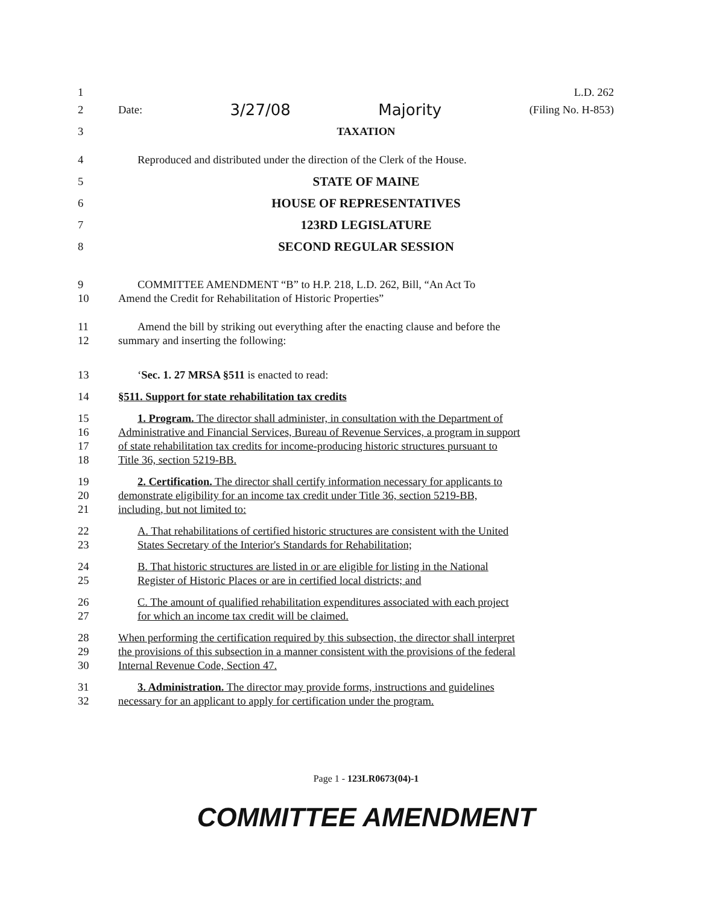1 L.D. 262
2 Date: 3/27/08 Majority (Filing No. H-853)
3 TAXATION
4 Reproduced and distributed under the direction of the Clerk of the House.
5 STATE OF MAINE
6 HOUSE OF REPRESENTATIVES
7 123RD LEGISLATURE
8 SECOND REGULAR SESSION
9 COMMITTEE AMENDMENT “B” to H.P. 218, L.D. 262, Bill, “An Act To
10 Amend the Credit for Rehabilitation of Historic Properties”
11 Amend the bill by striking out everything after the enacting clause and before the
12 summary and inserting the following:
13 ‘Sec. 1. 27 MRSA §511 is enacted to read:
14 §511. Support for state rehabilitation tax credits
15 1. Program. The director shall administer, in consultation with the Department of
16 Administrative and Financial Services, Bureau of Revenue Services, a program in support
17 of state rehabilitation tax credits for income-producing historic structures pursuant to
18 Title 36, section 5219-BB.
19 2. Certification. The director shall certify information necessary for applicants to
20 demonstrate eligibility for an income tax credit under Title 36, section 5219-BB,
21 including, but not limited to:
22 A. That rehabilitations of certified historic structures are consistent with the United
23 States Secretary of the Interior's Standards for Rehabilitation;
24 B. That historic structures are listed in or are eligible for listing in the National
25 Register of Historic Places or are in certified local districts; and
26 C. The amount of qualified rehabilitation expenditures associated with each project
27 for which an income tax credit will be claimed.
28 When performing the certification required by this subsection, the director shall interpret
29 the provisions of this subsection in a manner consistent with the provisions of the federal
30 Internal Revenue Code, Section 47.
31 3. Administration. The director may provide forms, instructions and guidelines
32 necessary for an applicant to apply for certification under the program.
Page 1 - 123LR0673(04)-1
COMMITTEE AMENDMENT